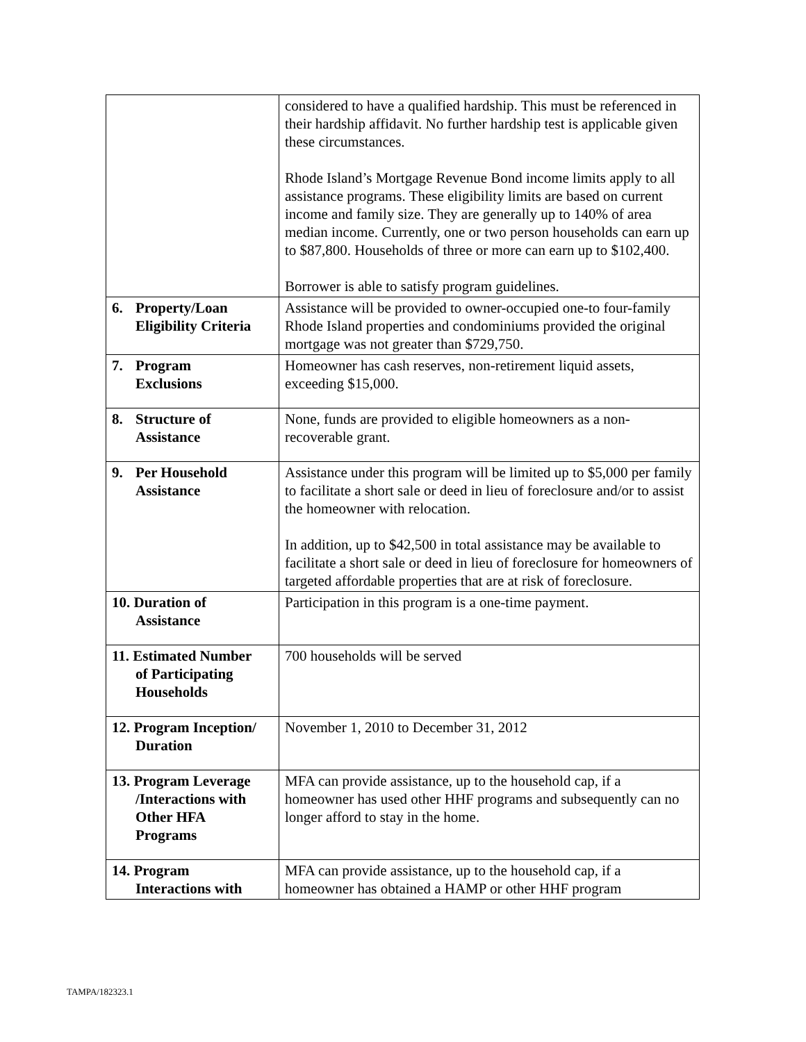| | considered to have a qualified hardship. This must be referenced in their hardship affidavit. No further hardship test is applicable given these circumstances. Rhode Island’s Mortgage Revenue Bond income limits apply to all assistance programs. These eligibility limits are based on current income and family size. They are generally up to 140% of area median income. Currently, one or two person households can earn up to $87,800. Households of three or more can earn up to $102,400. Borrower is able to satisfy program guidelines. |
| 6. Property/Loan Eligibility Criteria | Assistance will be provided to owner-occupied one-to four-family Rhode Island properties and condominiums provided the original mortgage was not greater than $729,750. |
| 7. Program Exclusions | Homeowner has cash reserves, non-retirement liquid assets, exceeding $15,000. |
| 8. Structure of Assistance | None, funds are provided to eligible homeowners as a non-recoverable grant. |
| 9. Per Household Assistance | Assistance under this program will be limited up to $5,000 per family to facilitate a short sale or deed in lieu of foreclosure and/or to assist the homeowner with relocation. In addition, up to $42,500 in total assistance may be available to facilitate a short sale or deed in lieu of foreclosure for homeowners of targeted affordable properties that are at risk of foreclosure. |
| 10. Duration of Assistance | Participation in this program is a one-time payment. |
| 11. Estimated Number of Participating Households | 700 households will be served |
| 12. Program Inception/ Duration | November 1, 2010 to December 31, 2012 |
| 13. Program Leverage /Interactions with Other HFA Programs | MFA can provide assistance, up to the household cap, if a homeowner has used other HHF programs and subsequently can no longer afford to stay in the home. |
| 14. Program Interactions with | MFA can provide assistance, up to the household cap, if a homeowner has obtained a HAMP or other HHF program |
TAMPA/182323.1